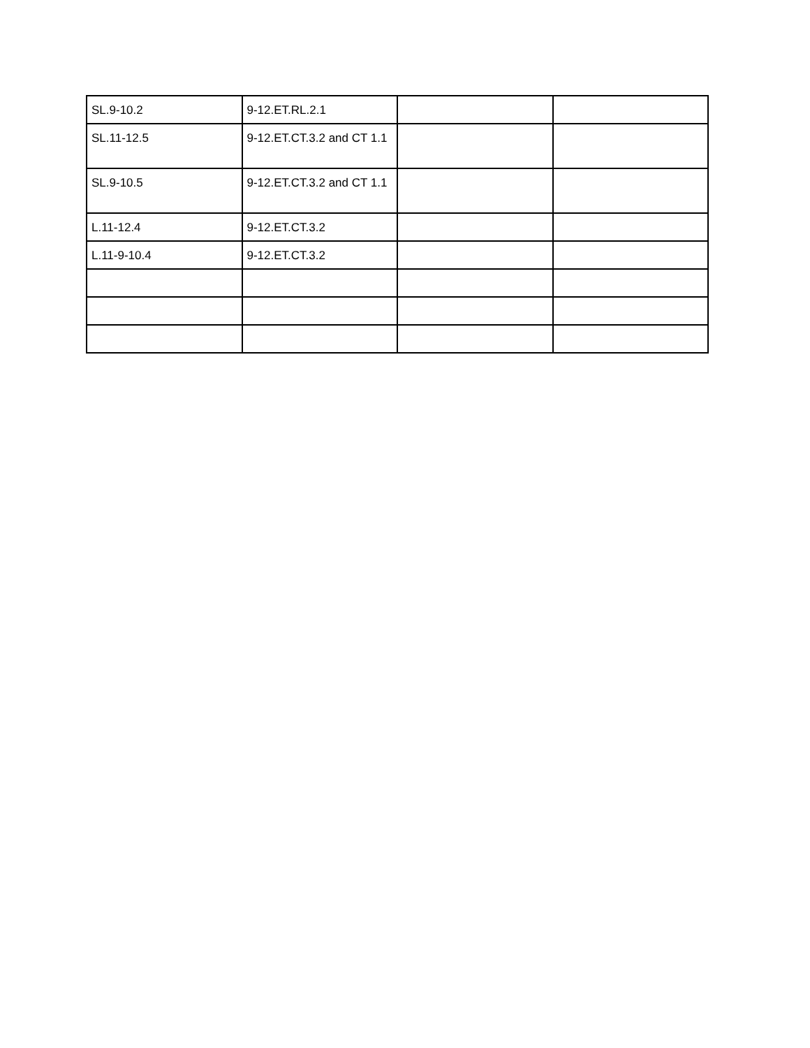| SL.9-10.2 | 9-12.ET.RL.2.1 | | |
| SL.11-12.5 | 9-12.ET.CT.3.2 and CT 1.1 | | |
| SL.9-10.5 | 9-12.ET.CT.3.2 and CT 1.1 | | |
| L.11-12.4 | 9-12.ET.CT.3.2 | | |
| L.11-9-10.4 | 9-12.ET.CT.3.2 | | |